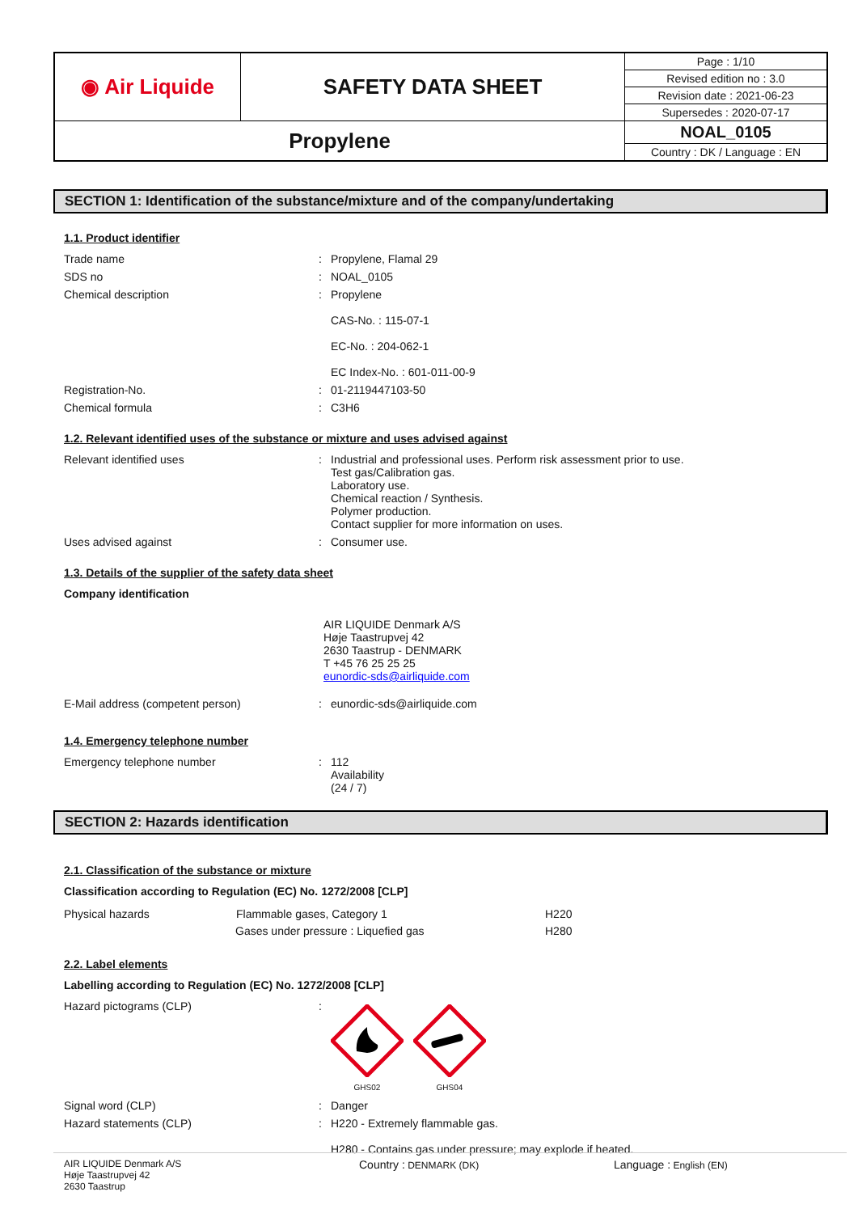| ◉ Air Liquide | SAFETY DATA SHEET | Page : 1/10 |
| | | Revised edition no : 3.0 |
| | | Revision date : 2021-06-23 |
| | | Supersedes : 2020-07-17 |
| Propylene | | NOAL_0105 |
| | | Country : DK / Language : EN |
SECTION 1: Identification of the substance/mixture and of the company/undertaking
1.1. Product identifier
Trade name :
Propylene, Flamal 29
SDS no :
NOAL_0105
Chemical description :
Propylene
CAS-No. : 115-07-1
EC-No. : 204-062-1
EC Index-No. : 601-011-00-9
Registration-No. :
01-2119447103-50
Chemical formula :
C3H6
1.2. Relevant identified uses of the substance or mixture and uses advised against
Relevant identified uses :
Industrial and professional uses. Perform risk assessment prior to use.
Test gas/Calibration gas.
Laboratory use.
Chemical reaction / Synthesis.
Polymer production.
Contact supplier for more information on uses.
Uses advised against :
Consumer use.
1.3. Details of the supplier of the safety data sheet
Company identification
AIR LIQUIDE Denmark A/S
Høje Taastrupvej 42
2630 Taastrup - DENMARK
T +45 76 25 25 25
eunordic-sds@airliquide.com
E-Mail address (competent person) :
eunordic-sds@airliquide.com
1.4. Emergency telephone number
Emergency telephone number :
112
Availability
(24 / 7)
SECTION 2: Hazards identification
2.1. Classification of the substance or mixture
Classification according to Regulation (EC) No. 1272/2008 [CLP]
| Physical hazards | Flammable gases, Category 1 | H220 |
| | Gases under pressure : Liquefied gas | H280 |
2.2. Label elements
Labelling according to Regulation (EC) No. 1272/2008 [CLP]
Hazard pictograms (CLP) :
GHS02
GHS04
Signal word (CLP) :
Danger
Hazard statements (CLP) :
H220 - Extremely flammable gas.
H280 - Contains gas under pressure; may explode if heated.
AIR LIQUIDE Denmark A/S
Høje Taastrupvej 42
2630 Taastrup
Country : DENMARK (DK)
Language : English (EN)